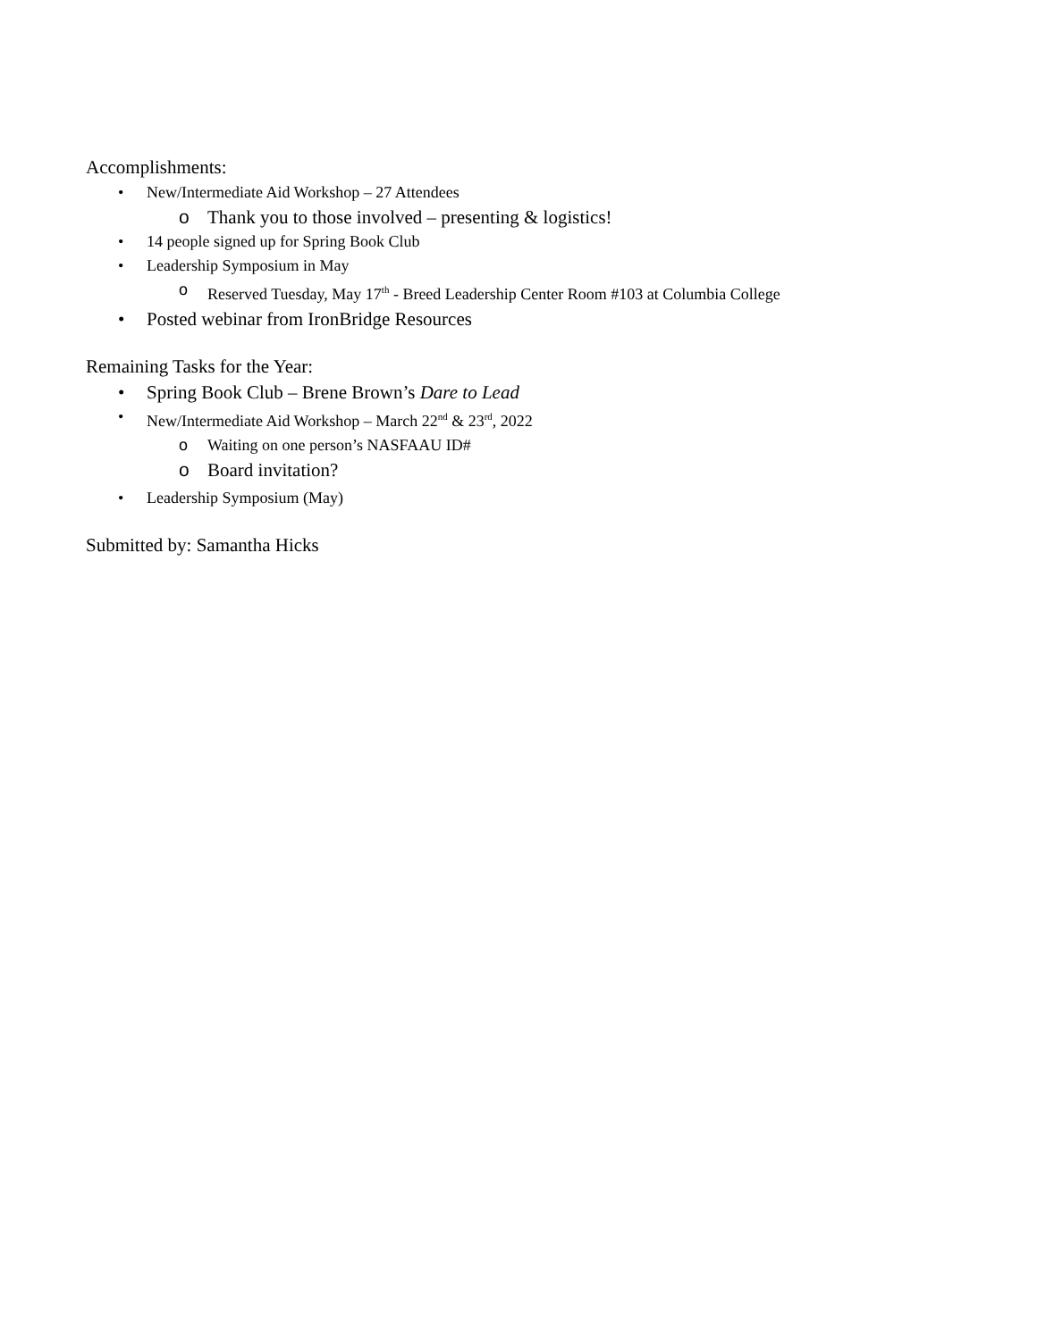Accomplishments:
• New/Intermediate Aid Workshop – 27 Attendees
o Thank you to those involved – presenting & logistics!
• 14 people signed up for Spring Book Club
• Leadership Symposium in May
o Reserved Tuesday, May 17<sup>th</sup> - Breed Leadership Center Room #103 at Columbia College
• Posted webinar from IronBridge Resources
Remaining Tasks for the Year:
• Spring Book Club – Brene Brown’s Dare to Lead
• New/Intermediate Aid Workshop – March 22<sup>nd</sup> & 23<sup>rd</sup>, 2022
o Waiting on one person’s NASFAAU ID#
o Board invitation?
• Leadership Symposium (May)
Submitted by: Samantha Hicks